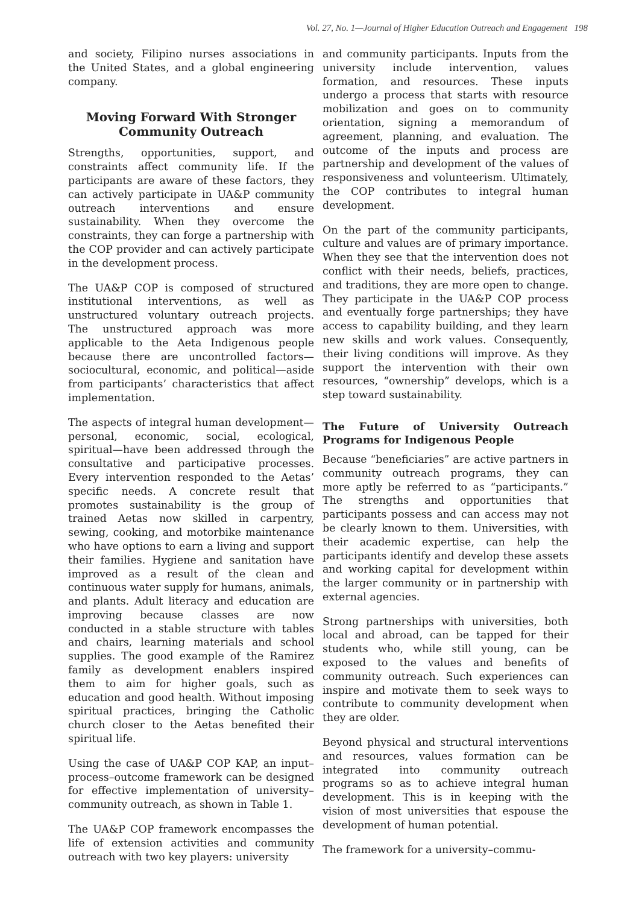Vol. 27, No. 1—Journal of Higher Education Outreach and Engagement 198
and society, Filipino nurses associations in the United States, and a global engineering company.
Moving Forward With Stronger Community Outreach
Strengths, opportunities, support, and constraints affect community life. If the participants are aware of these factors, they can actively participate in UA&P community outreach interventions and ensure sustainability. When they overcome the constraints, they can forge a partnership with the COP provider and can actively participate in the development process.
The UA&P COP is composed of structured institutional interventions, as well as unstructured voluntary outreach projects. The unstructured approach was more applicable to the Aeta Indigenous people because there are uncontrolled factors—sociocultural, economic, and political—aside from participants’ characteristics that affect implementation.
The aspects of integral human development—personal, economic, social, ecological, spiritual—have been addressed through the consultative and participative processes. Every intervention responded to the Aetas’ specific needs. A concrete result that promotes sustainability is the group of trained Aetas now skilled in carpentry, sewing, cooking, and motorbike maintenance who have options to earn a living and support their families. Hygiene and sanitation have improved as a result of the clean and continuous water supply for humans, animals, and plants. Adult literacy and education are improving because classes are now conducted in a stable structure with tables and chairs, learning materials and school supplies. The good example of the Ramirez family as development enablers inspired them to aim for higher goals, such as education and good health. Without imposing spiritual practices, bringing the Catholic church closer to the Aetas benefited their spiritual life.
Using the case of UA&P COP KAP, an input–process–outcome framework can be designed for effective implementation of university–community outreach, as shown in Table 1.
The UA&P COP framework encompasses the life of extension activities and community outreach with two key players: university
and community participants. Inputs from the university include intervention, values formation, and resources. These inputs undergo a process that starts with resource mobilization and goes on to community orientation, signing a memorandum of agreement, planning, and evaluation. The outcome of the inputs and process are partnership and development of the values of responsiveness and volunteerism. Ultimately, the COP contributes to integral human development.
On the part of the community participants, culture and values are of primary importance. When they see that the intervention does not conflict with their needs, beliefs, practices, and traditions, they are more open to change. They participate in the UA&P COP process and eventually forge partnerships; they have access to capability building, and they learn new skills and work values. Consequently, their living conditions will improve. As they support the intervention with their own resources, “ownership” develops, which is a step toward sustainability.
The Future of University Outreach Programs for Indigenous People
Because “beneficiaries” are active partners in community outreach programs, they can more aptly be referred to as “participants.” The strengths and opportunities that participants possess and can access may not be clearly known to them. Universities, with their academic expertise, can help the participants identify and develop these assets and working capital for development within the larger community or in partnership with external agencies.
Strong partnerships with universities, both local and abroad, can be tapped for their students who, while still young, can be exposed to the values and benefits of community outreach. Such experiences can inspire and motivate them to seek ways to contribute to community development when they are older.
Beyond physical and structural interventions and resources, values formation can be integrated into community outreach programs so as to achieve integral human development. This is in keeping with the vision of most universities that espouse the development of human potential.
The framework for a university–commu-